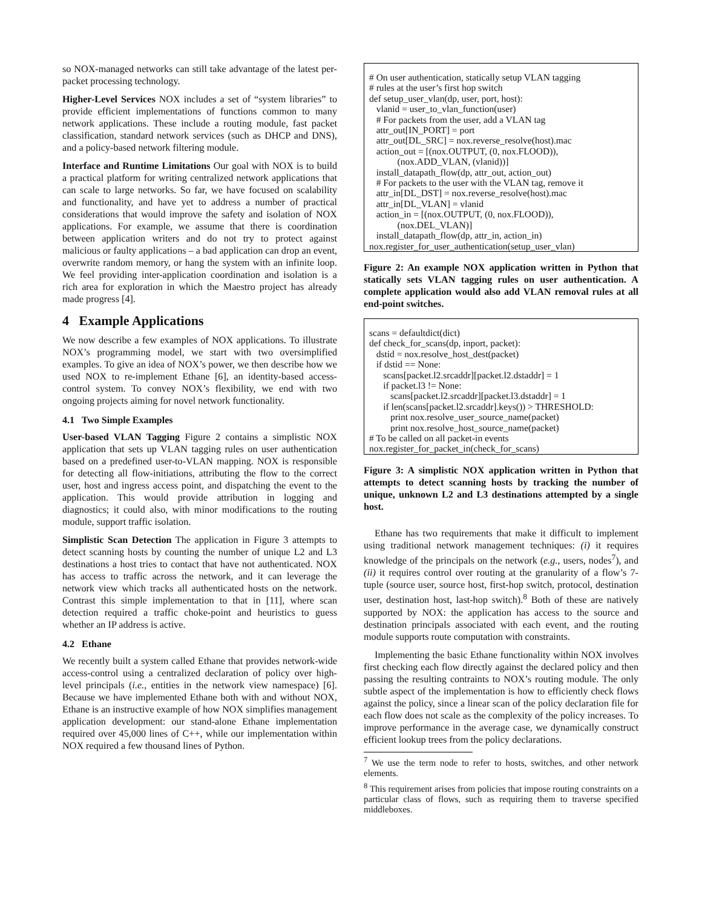so NOX-managed networks can still take advantage of the latest per-packet processing technology.
Higher-Level Services NOX includes a set of “system libraries” to provide efficient implementations of functions common to many network applications. These include a routing module, fast packet classification, standard network services (such as DHCP and DNS), and a policy-based network filtering module.
Interface and Runtime Limitations Our goal with NOX is to build a practical platform for writing centralized network applications that can scale to large networks. So far, we have focused on scalability and functionality, and have yet to address a number of practical considerations that would improve the safety and isolation of NOX applications. For example, we assume that there is coordination between application writers and do not try to protect against malicious or faulty applications – a bad application can drop an event, overwrite random memory, or hang the system with an infinite loop. We feel providing inter-application coordination and isolation is a rich area for exploration in which the Maestro project has already made progress [4].
4 Example Applications
We now describe a few examples of NOX applications. To illustrate NOX’s programming model, we start with two oversimplified examples. To give an idea of NOX’s power, we then describe how we used NOX to re-implement Ethane [6], an identity-based access-control system. To convey NOX’s flexibility, we end with two ongoing projects aiming for novel network functionality.
4.1 Two Simple Examples
User-based VLAN Tagging Figure 2 contains a simplistic NOX application that sets up VLAN tagging rules on user authentication based on a predefined user-to-VLAN mapping. NOX is responsible for detecting all flow-initiations, attributing the flow to the correct user, host and ingress access point, and dispatching the event to the application. This would provide attribution in logging and diagnostics; it could also, with minor modifications to the routing module, support traffic isolation.
Simplistic Scan Detection The application in Figure 3 attempts to detect scanning hosts by counting the number of unique L2 and L3 destinations a host tries to contact that have not authenticated. NOX has access to traffic across the network, and it can leverage the network view which tracks all authenticated hosts on the network. Contrast this simple implementation to that in [11], where scan detection required a traffic choke-point and heuristics to guess whether an IP address is active.
4.2 Ethane
We recently built a system called Ethane that provides network-wide access-control using a centralized declaration of policy over high-level principals (i.e., entities in the network view namespace) [6]. Because we have implemented Ethane both with and without NOX, Ethane is an instructive example of how NOX simplifies management application development: our stand-alone Ethane implementation required over 45,000 lines of C++, while our implementation within NOX required a few thousand lines of Python.
# On user authentication, statically setup VLAN tagging # rules at the user’s first hop switch def setup_user_vlan(dp, user, port, host): vlanid = user_to_vlan_function(user) # For packets from the user, add a VLAN tag attr_out[IN_PORT] = port attr_out[DL_SRC] = nox.reverse_resolve(host).mac action_out = [(nox.OUTPUT, (0, nox.FLOOD)), (nox.ADD_VLAN, (vlanid))] install_datapath_flow(dp, attr_out, action_out) # For packets to the user with the VLAN tag, remove it attr_in[DL_DST] = nox.reverse_resolve(host).mac attr_in[DL_VLAN] = vlanid action_in = [(nox.OUTPUT, (0, nox.FLOOD)), (nox.DEL_VLAN)] install_datapath_flow(dp, attr_in, action_in) nox.register_for_user_authentication(setup_user_vlan)
Figure 2: An example NOX application written in Python that statically sets VLAN tagging rules on user authentication. A complete application would also add VLAN removal rules at all end-point switches.
scans = defaultdict(dict) def check_for_scans(dp, inport, packet): dstid = nox.resolve_host_dest(packet) if dstid == None: scans[packet.l2.srcaddr][packet.l2.dstaddr] = 1 if packet.l3 != None: scans[packet.l2.srcaddr][packet.l3.dstaddr] = 1 if len(scans[packet.l2.srcaddr].keys()) > THRESHOLD: print nox.resolve_user_source_name(packet) print nox.resolve_host_source_name(packet) # To be called on all packet-in events nox.register_for_packet_in(check_for_scans)
Figure 3: A simplistic NOX application written in Python that attempts to detect scanning hosts by tracking the number of unique, unknown L2 and L3 destinations attempted by a single host.
Ethane has two requirements that make it difficult to implement using traditional network management techniques: (i) it requires knowledge of the principals on the network (e.g., users, nodes<sup>7</sup>), and (ii) it requires control over routing at the granularity of a flow’s 7-tuple (source user, source host, first-hop switch, protocol, destination user, destination host, last-hop switch).<sup>8</sup> Both of these are natively supported by NOX: the application has access to the source and destination principals associated with each event, and the routing module supports route computation with constraints.
Implementing the basic Ethane functionality within NOX involves first checking each flow directly against the declared policy and then passing the resulting contraints to NOX’s routing module. The only subtle aspect of the implementation is how to efficiently check flows against the policy, since a linear scan of the policy declaration file for each flow does not scale as the complexity of the policy increases. To improve performance in the average case, we dynamically construct efficient lookup trees from the policy declarations.
<sup>7</sup> We use the term node to refer to hosts, switches, and other network elements.
<sup>8</sup> This requirement arises from policies that impose routing constraints on a particular class of flows, such as requiring them to traverse specified middleboxes.